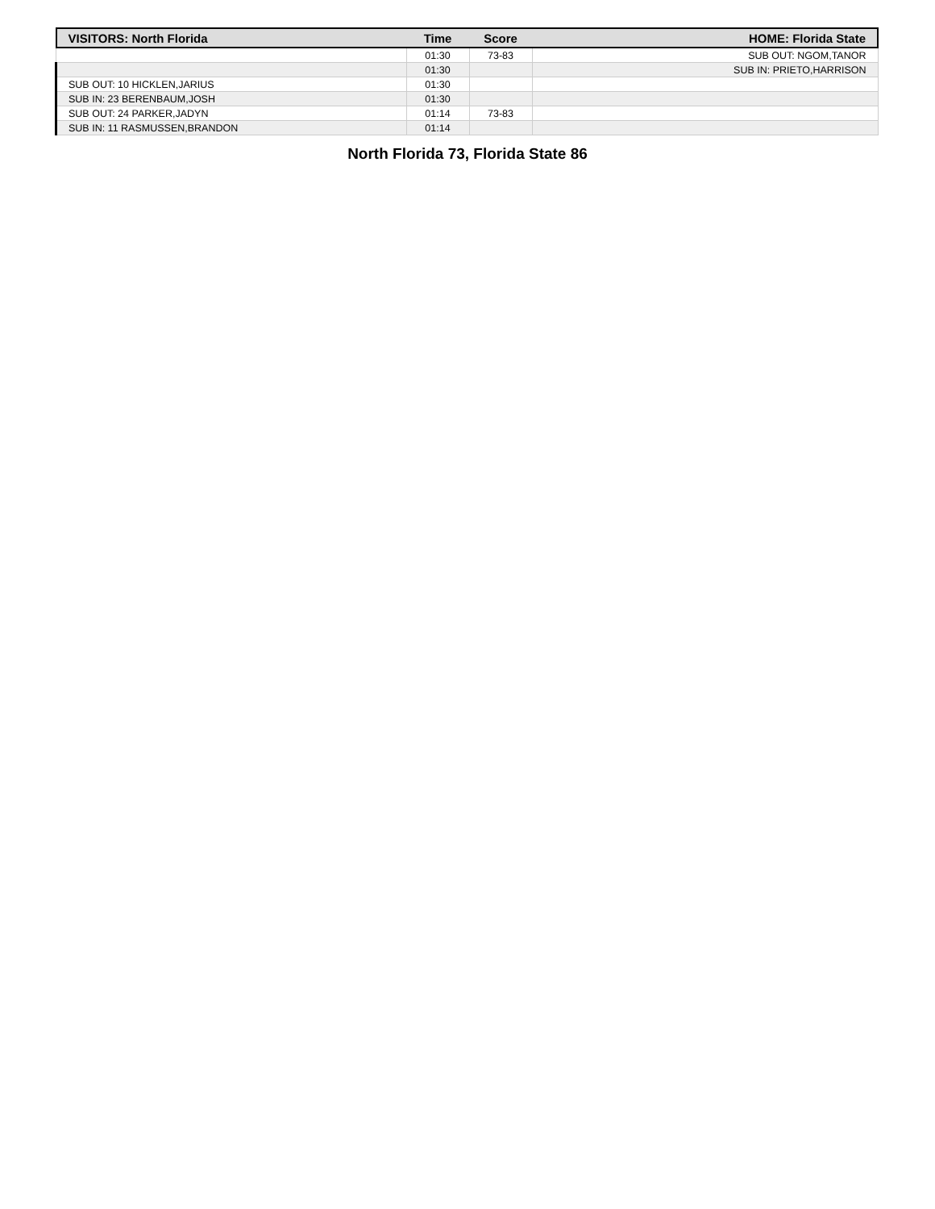| VISITORS: North Florida | Time | Score | HOME: Florida State |
| --- | --- | --- | --- |
| | 01:30 | 73-83 | SUB OUT: NGOM,TANOR |
| | 01:30 | | SUB IN: PRIETO,HARRISON |
| SUB OUT: 10 HICKLEN,JARIUS | 01:30 | | |
| SUB IN: 23 BERENBAUM,JOSH | 01:30 | | |
| SUB OUT: 24 PARKER,JADYN | 01:14 | 73-83 | |
| SUB IN: 11 RASMUSSEN,BRANDON | 01:14 | | |
North Florida 73, Florida State 86